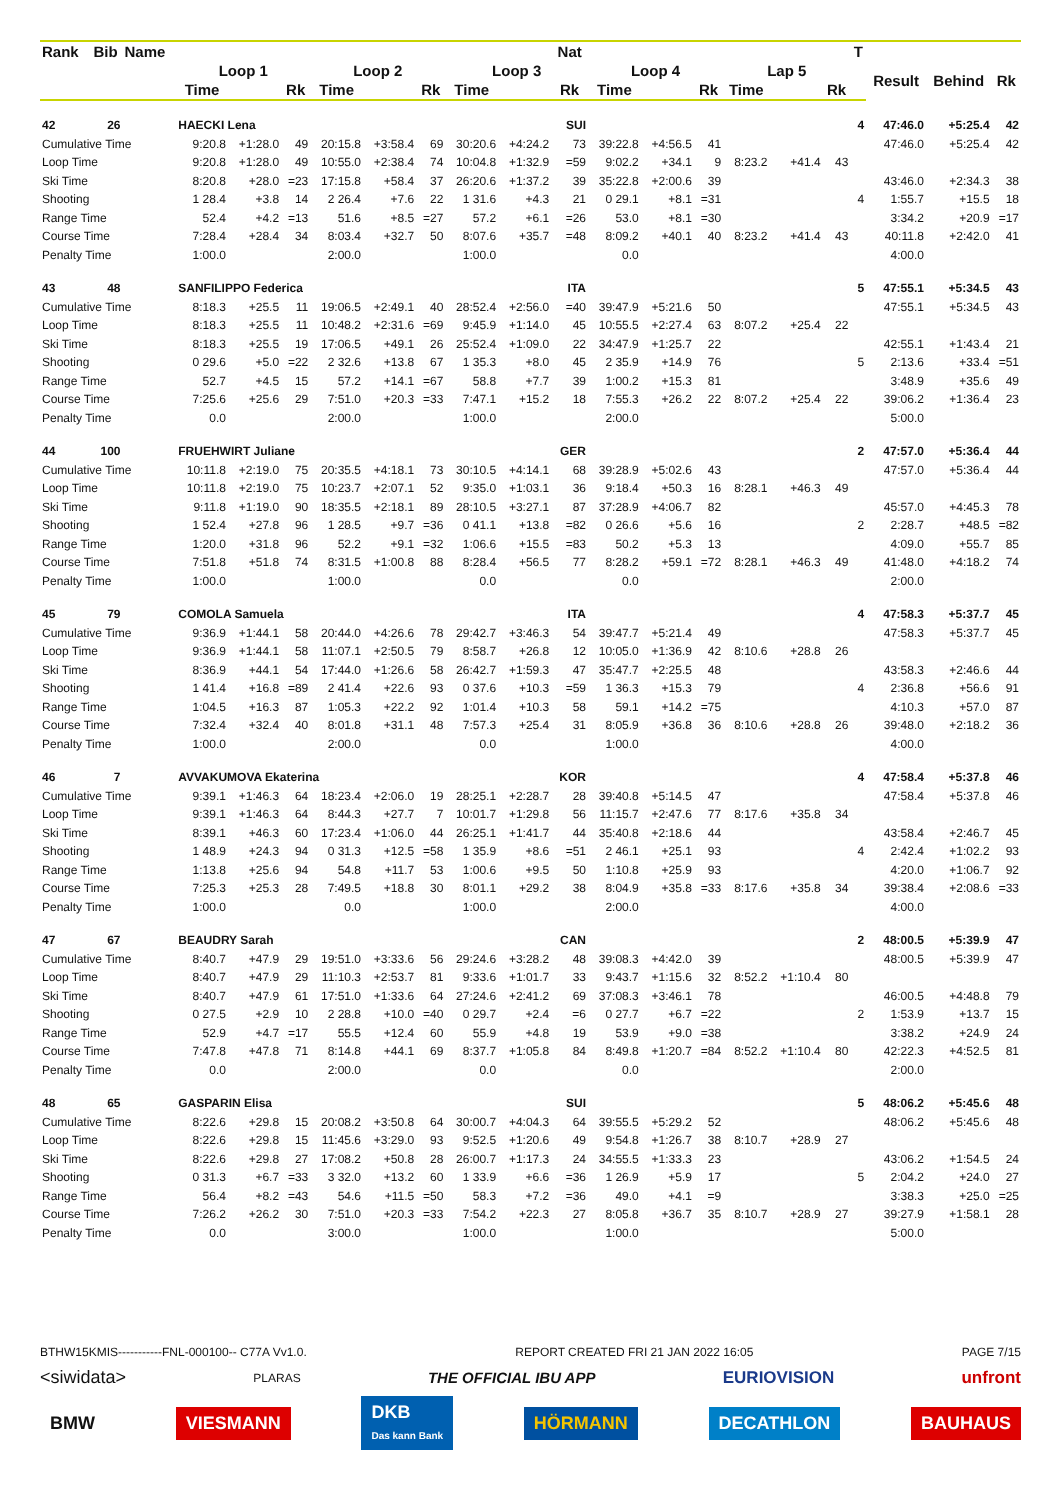| Rank | Bib | Name | | | | | | | | | Nat | | | | | | | T | | | |
| --- | --- | --- | --- | --- | --- | --- | --- | --- | --- | --- | --- | --- | --- | --- | --- | --- | --- | --- | --- | --- | --- |
| | | | Loop 1 | | | Loop 2 | | | Loop 3 | | | Loop 4 | | | Lap 5 | | | | Result | Behind | Rk |
| | | | Time | | Rk | Time | | Rk | Time | | Rk | Time | | Rk | Time | | Rk | | | | |
| 42 | 26 | | HAECKI Lena | | | | | | | | SUI | | | | | | | 4 | 47:46.0 | +5:25.4 | 42 |
| Cumulative Time | | | 9:20.8 | +1:28.0 | 49 | 20:15.8 | +3:58.4 | 69 | 30:20.6 | +4:24.2 | 73 | 39:22.8 | +4:56.5 | 41 | | | | | 47:46.0 | +5:25.4 | 42 |
| Loop Time | | | 9:20.8 | +1:28.0 | 49 | 10:55.0 | +2:38.4 | 74 | 10:04.8 | +1:32.9 | =59 | 9:02.2 | +34.1 | 9 | 8:23.2 | +41.4 | 43 | | | | |
| Ski Time | | | 8:20.8 | +28.0 | =23 | 17:15.8 | +58.4 | 37 | 26:20.6 | +1:37.2 | 39 | 35:22.8 | +2:00.6 | 39 | | | | | 43:46.0 | +2:34.3 | 38 |
| Shooting | | | 1 28.4 | +3.8 | 14 | 2 26.4 | +7.6 | 22 | 1 31.6 | +4.3 | 21 | 0 29.1 | +8.1 | =31 | | | | 4 | 1:55.7 | +15.5 | 18 |
| Range Time | | | 52.4 | +4.2 | =13 | 51.6 | +8.5 | =27 | 57.2 | +6.1 | =26 | 53.0 | +8.1 | =30 | | | | | 3:34.2 | +20.9 | =17 |
| Course Time | | | 7:28.4 | +28.4 | 34 | 8:03.4 | +32.7 | 50 | 8:07.6 | +35.7 | =48 | 8:09.2 | +40.1 | 40 | 8:23.2 | +41.4 | 43 | | 40:11.8 | +2:42.0 | 41 |
| Penalty Time | | | 1:00.0 | | | 2:00.0 | | | 1:00.0 | | | 0.0 | | | | | | | 4:00.0 | | |
| 43 | 48 | | SANFILIPPO Federica | | | | | | | | ITA | | | | | | | 5 | 47:55.1 | +5:34.5 | 43 |
| Cumulative Time | | | 8:18.3 | +25.5 | 11 | 19:06.5 | +2:49.1 | 40 | 28:52.4 | +2:56.0 | =40 | 39:47.9 | +5:21.6 | 50 | | | | | 47:55.1 | +5:34.5 | 43 |
| Loop Time | | | 8:18.3 | +25.5 | 11 | 10:48.2 | +2:31.6 | =69 | 9:45.9 | +1:14.0 | 45 | 10:55.5 | +2:27.4 | 63 | 8:07.2 | +25.4 | 22 | | | | |
| Ski Time | | | 8:18.3 | +25.5 | 19 | 17:06.5 | +49.1 | 26 | 25:52.4 | +1:09.0 | 22 | 34:47.9 | +1:25.7 | 22 | | | | | 42:55.1 | +1:43.4 | 21 |
| Shooting | | | 0 29.6 | +5.0 | =22 | 2 32.6 | +13.8 | 67 | 1 35.3 | +8.0 | 45 | 2 35.9 | +14.9 | 76 | | | | 5 | 2:13.6 | +33.4 | =51 |
| Range Time | | | 52.7 | +4.5 | 15 | 57.2 | +14.1 | =67 | 58.8 | +7.7 | 39 | 1:00.2 | +15.3 | 81 | | | | | 3:48.9 | +35.6 | 49 |
| Course Time | | | 7:25.6 | +25.6 | 29 | 7:51.0 | +20.3 | =33 | 7:47.1 | +15.2 | 18 | 7:55.3 | +26.2 | 22 | 8:07.2 | +25.4 | 22 | | 39:06.2 | +1:36.4 | 23 |
| Penalty Time | | | 0.0 | | | 2:00.0 | | | 1:00.0 | | | 2:00.0 | | | | | | | 5:00.0 | | |
| 44 | 100 | | FRUEHWIRT Juliane | | | | | | | | GER | | | | | | | 2 | 47:57.0 | +5:36.4 | 44 |
| Cumulative Time | | | 10:11.8 | +2:19.0 | 75 | 20:35.5 | +4:18.1 | 73 | 30:10.5 | +4:14.1 | 68 | 39:28.9 | +5:02.6 | 43 | | | | | 47:57.0 | +5:36.4 | 44 |
| Loop Time | | | 10:11.8 | +2:19.0 | 75 | 10:23.7 | +2:07.1 | 52 | 9:35.0 | +1:03.1 | 36 | 9:18.4 | +50.3 | 16 | 8:28.1 | +46.3 | 49 | | | | |
| Ski Time | | | 9:11.8 | +1:19.0 | 90 | 18:35.5 | +2:18.1 | 89 | 28:10.5 | +3:27.1 | 87 | 37:28.9 | +4:06.7 | 82 | | | | | 45:57.0 | +4:45.3 | 78 |
| Shooting | | | 1 52.4 | +27.8 | 96 | 1 28.5 | +9.7 | =36 | 0 41.1 | +13.8 | =82 | 0 26.6 | +5.6 | 16 | | | | 2 | 2:28.7 | +48.5 | =82 |
| Range Time | | | 1:20.0 | +31.8 | 96 | 52.2 | +9.1 | =32 | 1:06.6 | +15.5 | =83 | 50.2 | +5.3 | 13 | | | | | 4:09.0 | +55.7 | 85 |
| Course Time | | | 7:51.8 | +51.8 | 74 | 8:31.5 | +1:00.8 | 88 | 8:28.4 | +56.5 | 77 | 8:28.2 | +59.1 | =72 | 8:28.1 | +46.3 | 49 | | 41:48.0 | +4:18.2 | 74 |
| Penalty Time | | | 1:00.0 | | | 1:00.0 | | | 0.0 | | | 0.0 | | | | | | | 2:00.0 | | |
| 45 | 79 | | COMOLA Samuela | | | | | | | | ITA | | | | | | | 4 | 47:58.3 | +5:37.7 | 45 |
| Cumulative Time | | | 9:36.9 | +1:44.1 | 58 | 20:44.0 | +4:26.6 | 78 | 29:42.7 | +3:46.3 | 54 | 39:47.7 | +5:21.4 | 49 | | | | | 47:58.3 | +5:37.7 | 45 |
| Loop Time | | | 9:36.9 | +1:44.1 | 58 | 11:07.1 | +2:50.5 | 79 | 8:58.7 | +26.8 | 12 | 10:05.0 | +1:36.9 | 42 | 8:10.6 | +28.8 | 26 | | | | |
| Ski Time | | | 8:36.9 | +44.1 | 54 | 17:44.0 | +1:26.6 | 58 | 26:42.7 | +1:59.3 | 47 | 35:47.7 | +2:25.5 | 48 | | | | | 43:58.3 | +2:46.6 | 44 |
| Shooting | | | 1 41.4 | +16.8 | =89 | 2 41.4 | +22.6 | 93 | 0 37.6 | +10.3 | =59 | 1 36.3 | +15.3 | 79 | | | | 4 | 2:36.8 | +56.6 | 91 |
| Range Time | | | 1:04.5 | +16.3 | 87 | 1:05.3 | +22.2 | 92 | 1:01.4 | +10.3 | 58 | 59.1 | +14.2 | =75 | | | | | 4:10.3 | +57.0 | 87 |
| Course Time | | | 7:32.4 | +32.4 | 40 | 8:01.8 | +31.1 | 48 | 7:57.3 | +25.4 | 31 | 8:05.9 | +36.8 | 36 | 8:10.6 | +28.8 | 26 | | 39:48.0 | +2:18.2 | 36 |
| Penalty Time | | | 1:00.0 | | | 2:00.0 | | | 0.0 | | | 1:00.0 | | | | | | | 4:00.0 | | |
| 46 | 7 | | AVVAKUMOVA Ekaterina | | | | | | | | KOR | | | | | | | 4 | 47:58.4 | +5:37.8 | 46 |
| Cumulative Time | | | 9:39.1 | +1:46.3 | 64 | 18:23.4 | +2:06.0 | 19 | 28:25.1 | +2:28.7 | 28 | 39:40.8 | +5:14.5 | 47 | | | | | 47:58.4 | +5:37.8 | 46 |
| Loop Time | | | 9:39.1 | +1:46.3 | 64 | 8:44.3 | +27.7 | 7 | 10:01.7 | +1:29.8 | 56 | 11:15.7 | +2:47.6 | 77 | 8:17.6 | +35.8 | 34 | | | | |
| Ski Time | | | 8:39.1 | +46.3 | 60 | 17:23.4 | +1:06.0 | 44 | 26:25.1 | +1:41.7 | 44 | 35:40.8 | +2:18.6 | 44 | | | | | 43:58.4 | +2:46.7 | 45 |
| Shooting | | | 1 48.9 | +24.3 | 94 | 0 31.3 | +12.5 | =58 | 1 35.9 | +8.6 | =51 | 2 46.1 | +25.1 | 93 | | | | 4 | 2:42.4 | +1:02.2 | 93 |
| Range Time | | | 1:13.8 | +25.6 | 94 | 54.8 | +11.7 | 53 | 1:00.6 | +9.5 | 50 | 1:10.8 | +25.9 | 93 | | | | | 4:20.0 | +1:06.7 | 92 |
| Course Time | | | 7:25.3 | +25.3 | 28 | 7:49.5 | +18.8 | 30 | 8:01.1 | +29.2 | 38 | 8:04.9 | +35.8 | =33 | 8:17.6 | +35.8 | 34 | | 39:38.4 | +2:08.6 | =33 |
| Penalty Time | | | 1:00.0 | | | 0.0 | | | 1:00.0 | | | 2:00.0 | | | | | | | 4:00.0 | | |
| 47 | 67 | | BEAUDRY Sarah | | | | | | | | CAN | | | | | | | 2 | 48:00.5 | +5:39.9 | 47 |
| Cumulative Time | | | 8:40.7 | +47.9 | 29 | 19:51.0 | +3:33.6 | 56 | 29:24.6 | +3:28.2 | 48 | 39:08.3 | +4:42.0 | 39 | | | | | 48:00.5 | +5:39.9 | 47 |
| Loop Time | | | 8:40.7 | +47.9 | 29 | 11:10.3 | +2:53.7 | 81 | 9:33.6 | +1:01.7 | 33 | 9:43.7 | +1:15.6 | 32 | 8:52.2 | +1:10.4 | 80 | | | | |
| Ski Time | | | 8:40.7 | +47.9 | 61 | 17:51.0 | +1:33.6 | 64 | 27:24.6 | +2:41.2 | 69 | 37:08.3 | +3:46.1 | 78 | | | | | 46:00.5 | +4:48.8 | 79 |
| Shooting | | | 0 27.5 | +2.9 | 10 | 2 28.8 | +10.0 | =40 | 0 29.7 | +2.4 | =6 | 0 27.7 | +6.7 | =22 | | | | 2 | 1:53.9 | +13.7 | 15 |
| Range Time | | | 52.9 | +4.7 | =17 | 55.5 | +12.4 | 60 | 55.9 | +4.8 | 19 | 53.9 | +9.0 | =38 | | | | | 3:38.2 | +24.9 | 24 |
| Course Time | | | 7:47.8 | +47.8 | 71 | 8:14.8 | +44.1 | 69 | 8:37.7 | +1:05.8 | 84 | 8:49.8 | +1:20.7 | =84 | 8:52.2 | +1:10.4 | 80 | | 42:22.3 | +4:52.5 | 81 |
| Penalty Time | | | 0.0 | | | 2:00.0 | | | 0.0 | | | 0.0 | | | | | | | 2:00.0 | | |
| 48 | 65 | | GASPARIN Elisa | | | | | | | | SUI | | | | | | | 5 | 48:06.2 | +5:45.6 | 48 |
| Cumulative Time | | | 8:22.6 | +29.8 | 15 | 20:08.2 | +3:50.8 | 64 | 30:00.7 | +4:04.3 | 64 | 39:55.5 | +5:29.2 | 52 | | | | | 48:06.2 | +5:45.6 | 48 |
| Loop Time | | | 8:22.6 | +29.8 | 15 | 11:45.6 | +3:29.0 | 93 | 9:52.5 | +1:20.6 | 49 | 9:54.8 | +1:26.7 | 38 | 8:10.7 | +28.9 | 27 | | | | |
| Ski Time | | | 8:22.6 | +29.8 | 27 | 17:08.2 | +50.8 | 28 | 26:00.7 | +1:17.3 | 24 | 34:55.5 | +1:33.3 | 23 | | | | | 43:06.2 | +1:54.5 | 24 |
| Shooting | | | 0 31.3 | +6.7 | =33 | 3 32.0 | +13.2 | 60 | 1 33.9 | +6.6 | =36 | 1 26.9 | +5.9 | 17 | | | | 5 | 2:04.2 | +24.0 | 27 |
| Range Time | | | 56.4 | +8.2 | =43 | 54.6 | +11.5 | =50 | 58.3 | +7.2 | =36 | 49.0 | +4.1 | =9 | | | | | 3:38.3 | +25.0 | =25 |
| Course Time | | | 7:26.2 | +26.2 | 30 | 7:51.0 | +20.3 | =33 | 7:54.2 | +22.3 | 27 | 8:05.8 | +36.7 | 35 | 8:10.7 | +28.9 | 27 | | 39:27.9 | +1:58.1 | 28 |
| Penalty Time | | | 0.0 | | | 3:00.0 | | | 1:00.0 | | | 1:00.0 | | | | | | | 5:00.0 | | |
BTHW15KMIS-----------FNL-000100-- C77A Vv1.0. REPORT CREATED FRI 21 JAN 2022 16:05 PAGE 7/15
<siwidata> PLARAS THE OFFICIAL IBU APP EURIOVISION unfront
BMW VIESMANN DKB
Das kann Bank HÖRMANN DECATHLON BAUHAUS